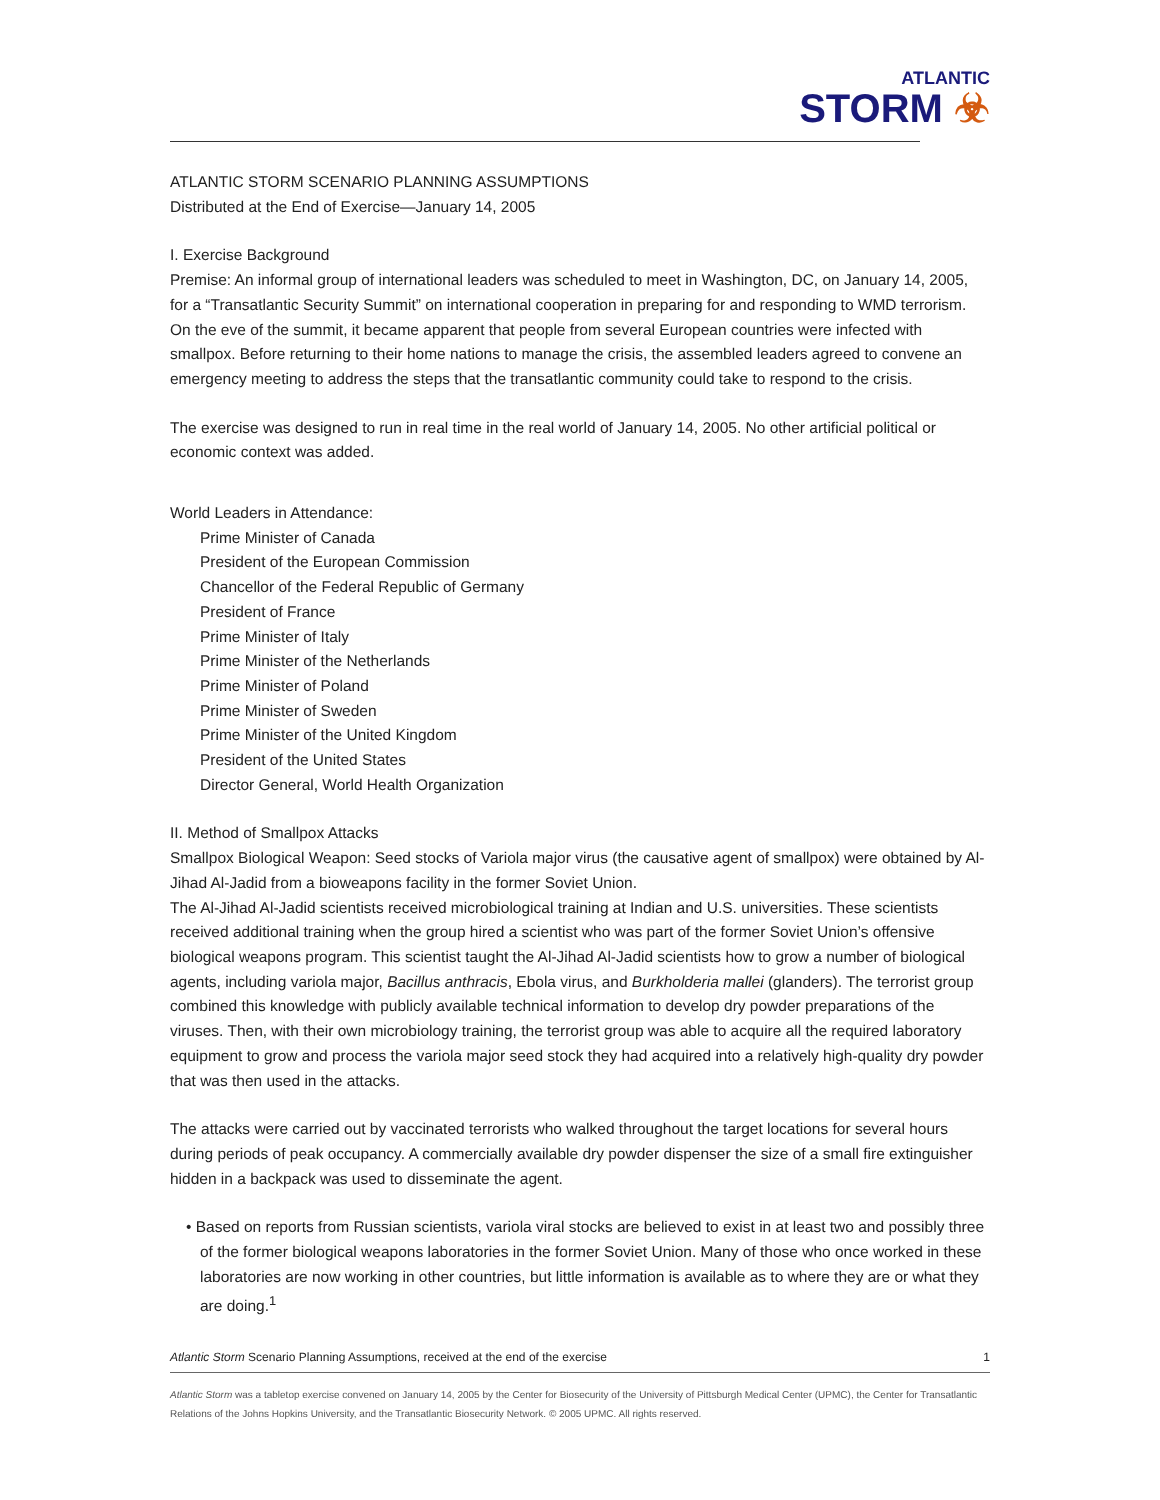ATLANTIC
STORM ☣
ATLANTIC STORM SCENARIO PLANNING ASSUMPTIONS
Distributed at the End of Exercise—January 14, 2005
I. Exercise Background
Premise: An informal group of international leaders was scheduled to meet in Washington, DC, on January 14, 2005, for a “Transatlantic Security Summit” on international cooperation in preparing for and responding to WMD terrorism. On the eve of the summit, it became apparent that people from several European countries were infected with smallpox. Before returning to their home nations to manage the crisis, the assembled leaders agreed to convene an emergency meeting to address the steps that the transatlantic community could take to respond to the crisis.
The exercise was designed to run in real time in the real world of January 14, 2005. No other artificial political or economic context was added.
World Leaders in Attendance:
Prime Minister of Canada
President of the European Commission
Chancellor of the Federal Republic of Germany
President of France
Prime Minister of Italy
Prime Minister of the Netherlands
Prime Minister of Poland
Prime Minister of Sweden
Prime Minister of the United Kingdom
President of the United States
Director General, World Health Organization
II. Method of Smallpox Attacks
Smallpox Biological Weapon: Seed stocks of Variola major virus (the causative agent of smallpox) were obtained by Al-Jihad Al-Jadid from a bioweapons facility in the former Soviet Union.
The Al-Jihad Al-Jadid scientists received microbiological training at Indian and U.S. universities. These scientists received additional training when the group hired a scientist who was part of the former Soviet Union’s offensive biological weapons program. This scientist taught the Al-Jihad Al-Jadid scientists how to grow a number of biological agents, including variola major, Bacillus anthracis, Ebola virus, and Burkholderia mallei (glanders). The terrorist group combined this knowledge with publicly available technical information to develop dry powder preparations of the viruses. Then, with their own microbiology training, the terrorist group was able to acquire all the required laboratory equipment to grow and process the variola major seed stock they had acquired into a relatively high-quality dry powder that was then used in the attacks.
The attacks were carried out by vaccinated terrorists who walked throughout the target locations for several hours during periods of peak occupancy. A commercially available dry powder dispenser the size of a small fire extinguisher hidden in a backpack was used to disseminate the agent.
• Based on reports from Russian scientists, variola viral stocks are believed to exist in at least two and possibly three of the former biological weapons laboratories in the former Soviet Union. Many of those who once worked in these laboratories are now working in other countries, but little information is available as to where they are or what they are doing.<sup>1</sup>
Atlantic Storm Scenario Planning Assumptions, received at the end of the exercise 1
Atlantic Storm was a tabletop exercise convened on January 14, 2005 by the Center for Biosecurity of the University of Pittsburgh Medical Center (UPMC), the Center for Transatlantic Relations of the Johns Hopkins University, and the Transatlantic Biosecurity Network. © 2005 UPMC. All rights reserved.